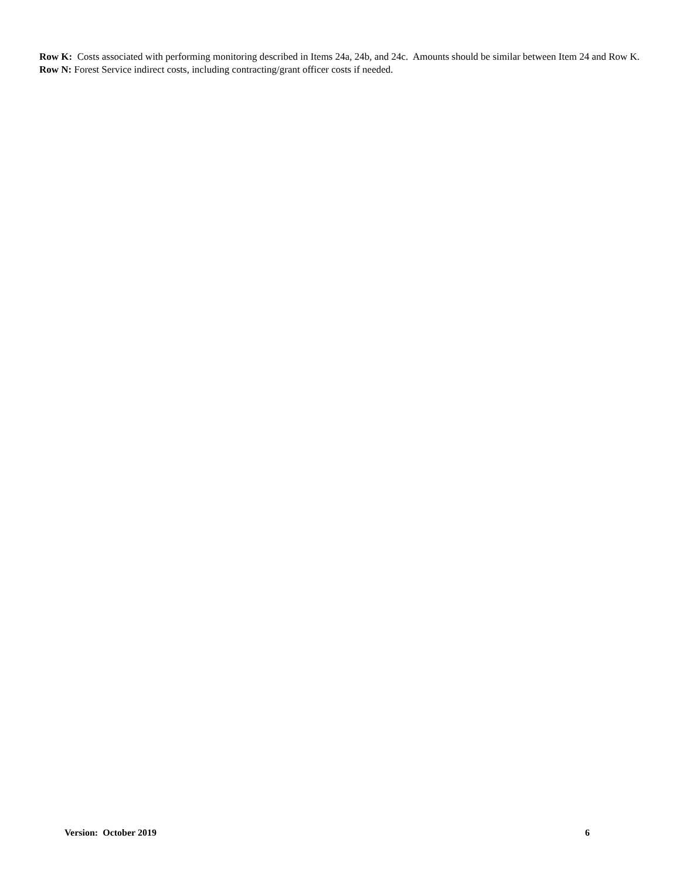Row K: Costs associated with performing monitoring described in Items 24a, 24b, and 24c. Amounts should be similar between Item 24 and Row K.
Row N: Forest Service indirect costs, including contracting/grant officer costs if needed.
Version: October 2019 6